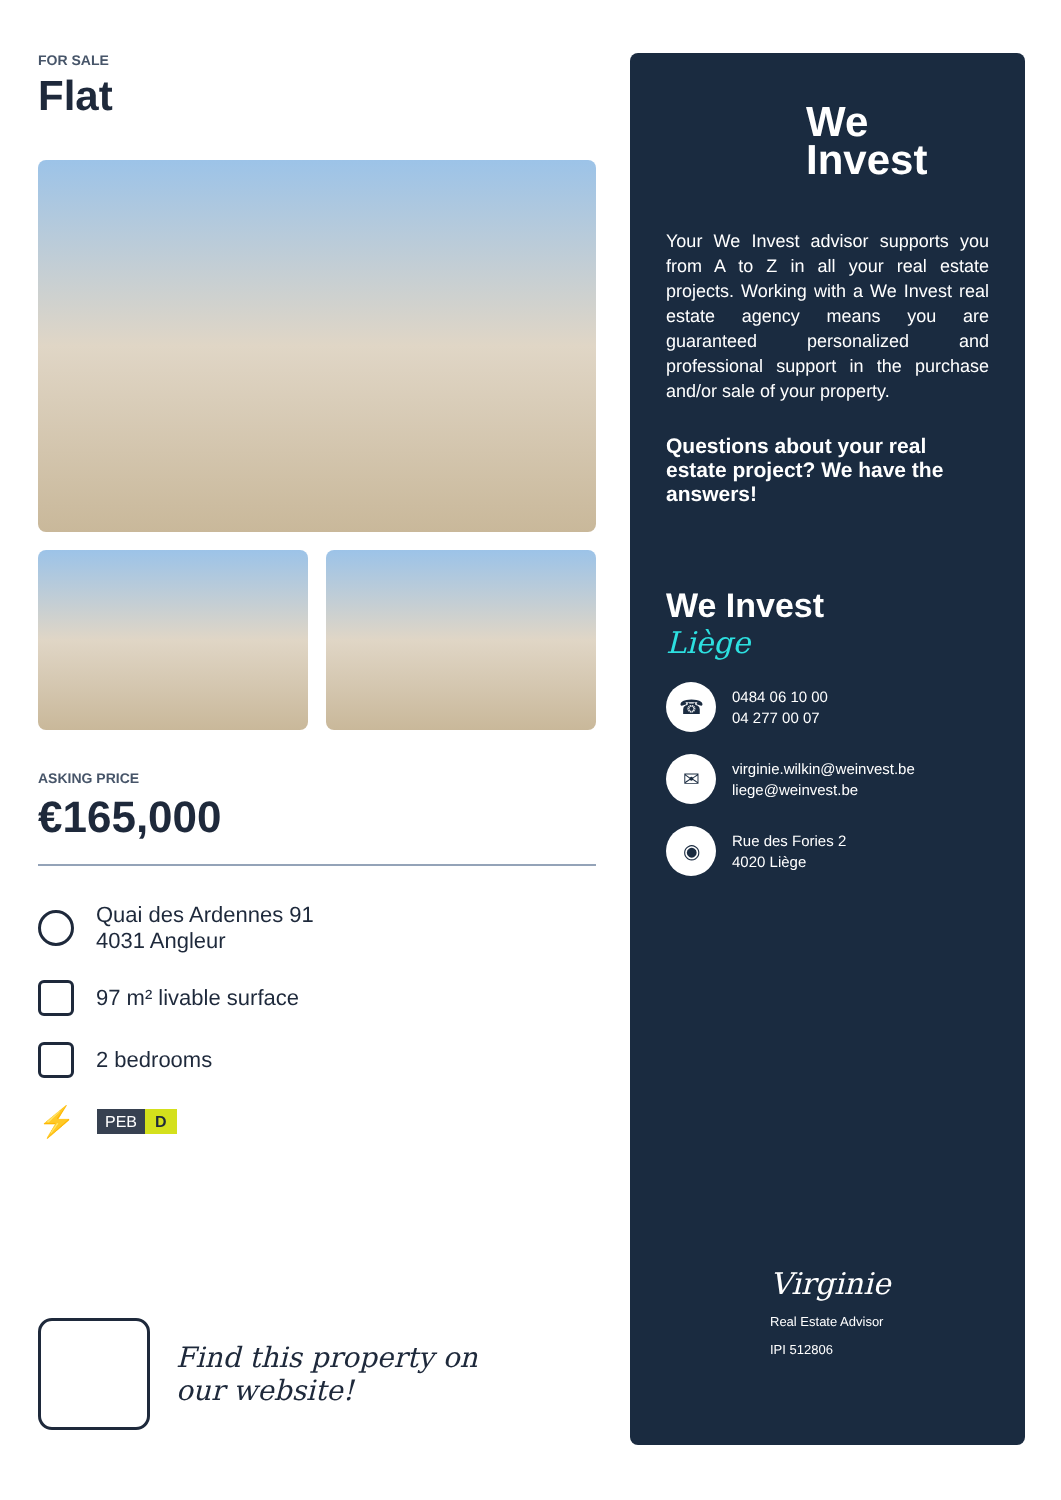FOR SALE
Flat
ASKING PRICE
€165,000
Quai des Ardennes 91
4031 Angleur
97 m² livable surface
2 bedrooms
⚡
PEB D
Find this property on
our website!
We
Invest
Your We Invest advisor supports you from A to Z in all your real estate projects. Working with a We Invest real estate agency means you are guaranteed personalized and professional support in the purchase and/or sale of your property.
Questions about your real estate project? We have the answers!
We Invest
Liège
☎
0484 06 10 00
04 277 00 07
✉
virginie.wilkin@weinvest.be
liege@weinvest.be
◉
Rue des Fories 2
4020 Liège
Virginie
Real Estate Advisor
IPI 512806